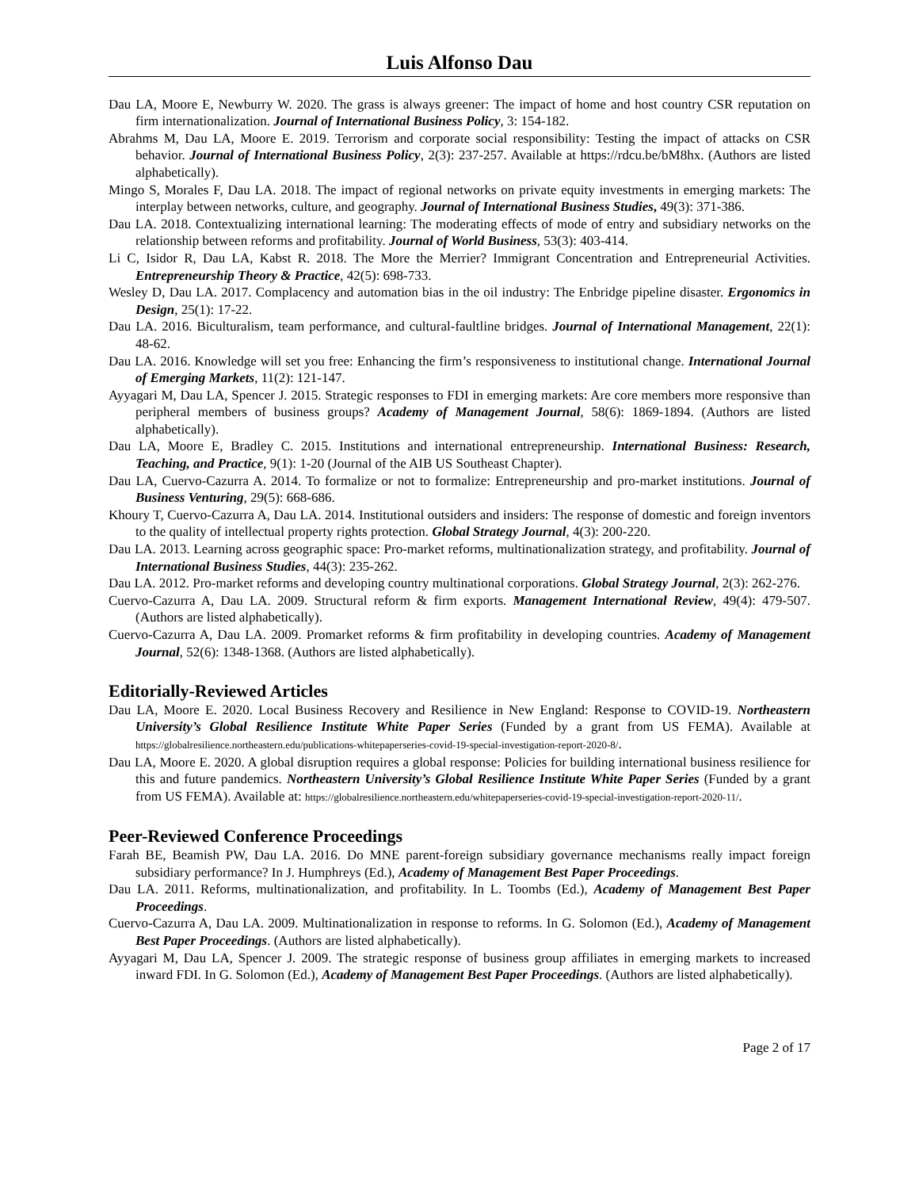Luis Alfonso Dau
Dau LA, Moore E, Newburry W. 2020. The grass is always greener: The impact of home and host country CSR reputation on firm internationalization. Journal of International Business Policy, 3: 154-182.
Abrahms M, Dau LA, Moore E. 2019. Terrorism and corporate social responsibility: Testing the impact of attacks on CSR behavior. Journal of International Business Policy, 2(3): 237-257. Available at https://rdcu.be/bM8hx. (Authors are listed alphabetically).
Mingo S, Morales F, Dau LA. 2018. The impact of regional networks on private equity investments in emerging markets: The interplay between networks, culture, and geography. Journal of International Business Studies, 49(3): 371-386.
Dau LA. 2018. Contextualizing international learning: The moderating effects of mode of entry and subsidiary networks on the relationship between reforms and profitability. Journal of World Business, 53(3): 403-414.
Li C, Isidor R, Dau LA, Kabst R. 2018. The More the Merrier? Immigrant Concentration and Entrepreneurial Activities. Entrepreneurship Theory & Practice, 42(5): 698-733.
Wesley D, Dau LA. 2017. Complacency and automation bias in the oil industry: The Enbridge pipeline disaster. Ergonomics in Design, 25(1): 17-22.
Dau LA. 2016. Biculturalism, team performance, and cultural-faultline bridges. Journal of International Management, 22(1): 48-62.
Dau LA. 2016. Knowledge will set you free: Enhancing the firm’s responsiveness to institutional change. International Journal of Emerging Markets, 11(2): 121-147.
Ayyagari M, Dau LA, Spencer J. 2015. Strategic responses to FDI in emerging markets: Are core members more responsive than peripheral members of business groups? Academy of Management Journal, 58(6): 1869-1894. (Authors are listed alphabetically).
Dau LA, Moore E, Bradley C. 2015. Institutions and international entrepreneurship. International Business: Research, Teaching, and Practice, 9(1): 1-20 (Journal of the AIB US Southeast Chapter).
Dau LA, Cuervo-Cazurra A. 2014. To formalize or not to formalize: Entrepreneurship and pro-market institutions. Journal of Business Venturing, 29(5): 668-686.
Khoury T, Cuervo-Cazurra A, Dau LA. 2014. Institutional outsiders and insiders: The response of domestic and foreign inventors to the quality of intellectual property rights protection. Global Strategy Journal, 4(3): 200-220.
Dau LA. 2013. Learning across geographic space: Pro-market reforms, multinationalization strategy, and profitability. Journal of International Business Studies, 44(3): 235-262.
Dau LA. 2012. Pro-market reforms and developing country multinational corporations. Global Strategy Journal, 2(3): 262-276.
Cuervo-Cazurra A, Dau LA. 2009. Structural reform & firm exports. Management International Review, 49(4): 479-507. (Authors are listed alphabetically).
Cuervo-Cazurra A, Dau LA. 2009. Promarket reforms & firm profitability in developing countries. Academy of Management Journal, 52(6): 1348-1368. (Authors are listed alphabetically).
Editorially-Reviewed Articles
Dau LA, Moore E. 2020. Local Business Recovery and Resilience in New England: Response to COVID-19. Northeastern University’s Global Resilience Institute White Paper Series (Funded by a grant from US FEMA). Available at https://globalresilience.northeastern.edu/publications-whitepaperseries-covid-19-special-investigation-report-2020-8/.
Dau LA, Moore E. 2020. A global disruption requires a global response: Policies for building international business resilience for this and future pandemics. Northeastern University’s Global Resilience Institute White Paper Series (Funded by a grant from US FEMA). Available at: https://globalresilience.northeastern.edu/whitepaperseries-covid-19-special-investigation-report-2020-11/.
Peer-Reviewed Conference Proceedings
Farah BE, Beamish PW, Dau LA. 2016. Do MNE parent-foreign subsidiary governance mechanisms really impact foreign subsidiary performance? In J. Humphreys (Ed.), Academy of Management Best Paper Proceedings.
Dau LA. 2011. Reforms, multinationalization, and profitability. In L. Toombs (Ed.), Academy of Management Best Paper Proceedings.
Cuervo-Cazurra A, Dau LA. 2009. Multinationalization in response to reforms. In G. Solomon (Ed.), Academy of Management Best Paper Proceedings. (Authors are listed alphabetically).
Ayyagari M, Dau LA, Spencer J. 2009. The strategic response of business group affiliates in emerging markets to increased inward FDI. In G. Solomon (Ed.), Academy of Management Best Paper Proceedings. (Authors are listed alphabetically).
Page 2 of 17